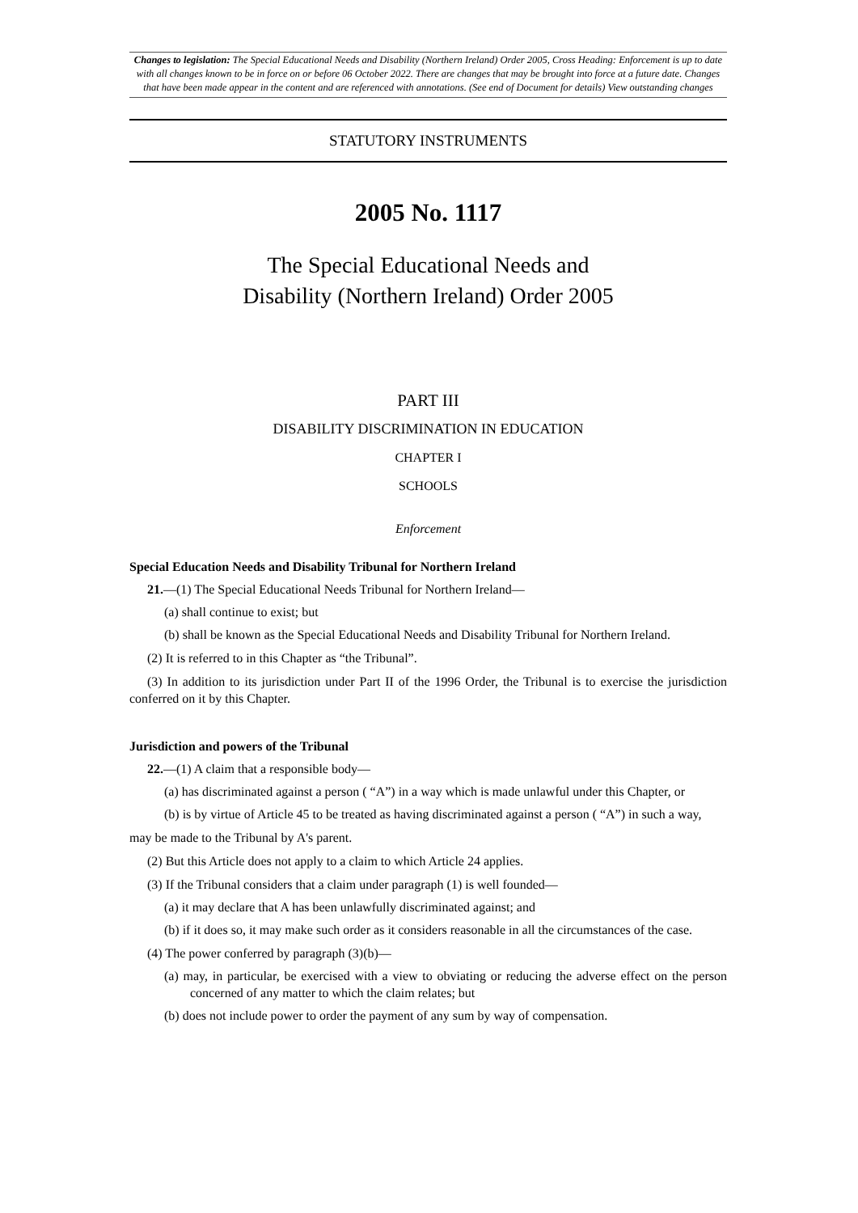Changes to legislation: The Special Educational Needs and Disability (Northern Ireland) Order 2005, Cross Heading: Enforcement is up to date with all changes known to be in force on or before 06 October 2022. There are changes that may be brought into force at a future date. Changes that have been made appear in the content and are referenced with annotations. (See end of Document for details) View outstanding changes
STATUTORY INSTRUMENTS
2005 No. 1117
The Special Educational Needs and
Disability (Northern Ireland) Order 2005
PART III
DISABILITY DISCRIMINATION IN EDUCATION
CHAPTER I
SCHOOLS
Enforcement
Special Education Needs and Disability Tribunal for Northern Ireland
21.—(1) The Special Educational Needs Tribunal for Northern Ireland—
(a) shall continue to exist; but
(b) shall be known as the Special Educational Needs and Disability Tribunal for Northern Ireland.
(2) It is referred to in this Chapter as “the Tribunal”.
(3) In addition to its jurisdiction under Part II of the 1996 Order, the Tribunal is to exercise the jurisdiction conferred on it by this Chapter.
Jurisdiction and powers of the Tribunal
22.—(1) A claim that a responsible body—
(a) has discriminated against a person ( “A”) in a way which is made unlawful under this Chapter, or
(b) is by virtue of Article 45 to be treated as having discriminated against a person ( “A”) in such a way,
may be made to the Tribunal by A's parent.
(2) But this Article does not apply to a claim to which Article 24 applies.
(3) If the Tribunal considers that a claim under paragraph (1) is well founded—
(a) it may declare that A has been unlawfully discriminated against; and
(b) if it does so, it may make such order as it considers reasonable in all the circumstances of the case.
(4) The power conferred by paragraph (3)(b)—
(a) may, in particular, be exercised with a view to obviating or reducing the adverse effect on the person concerned of any matter to which the claim relates; but
(b) does not include power to order the payment of any sum by way of compensation.